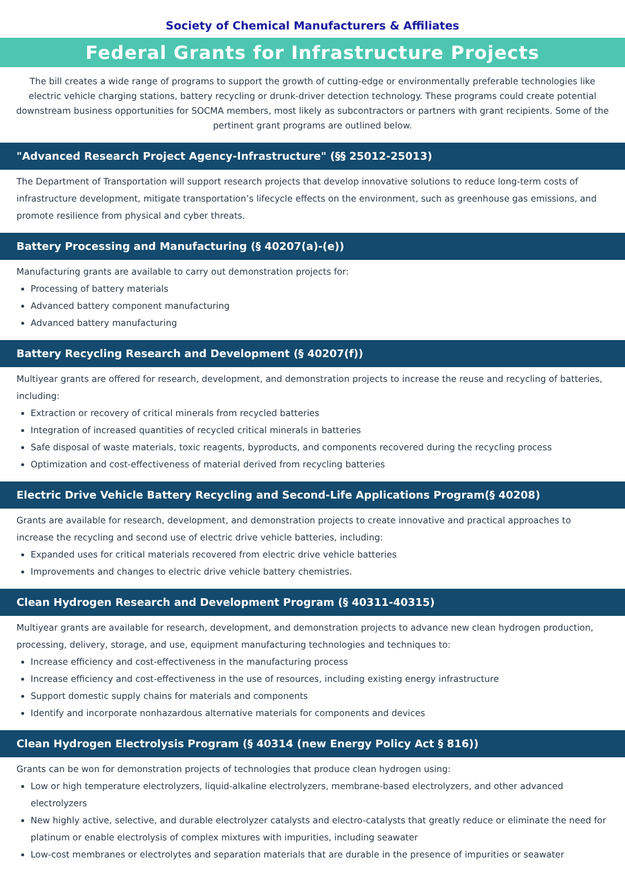Society of Chemical Manufacturers & Affiliates
Federal Grants for Infrastructure Projects
The bill creates a wide range of programs to support the growth of cutting-edge or environmentally preferable technologies like electric vehicle charging stations, battery recycling or drunk-driver detection technology. These programs could create potential downstream business opportunities for SOCMA members, most likely as subcontractors or partners with grant recipients. Some of the pertinent grant programs are outlined below.
"Advanced Research Project Agency-Infrastructure" (§§ 25012-25013)
The Department of Transportation will support research projects that develop innovative solutions to reduce long-term costs of infrastructure development, mitigate transportation’s lifecycle effects on the environment, such as greenhouse gas emissions, and promote resilience from physical and cyber threats.
Battery Processing and Manufacturing (§ 40207(a)-(e))
Manufacturing grants are available to carry out demonstration projects for:
Processing of battery materials
Advanced battery component manufacturing
Advanced battery manufacturing
Battery Recycling Research and Development (§ 40207(f))
Multiyear grants are offered for research, development, and demonstration projects to increase the reuse and recycling of batteries, including:
Extraction or recovery of critical minerals from recycled batteries
Integration of increased quantities of recycled critical minerals in batteries
Safe disposal of waste materials, toxic reagents, byproducts, and components recovered during the recycling process
Optimization and cost-effectiveness of material derived from recycling batteries
Electric Drive Vehicle Battery Recycling and Second-Life Applications Program(§ 40208)
Grants are available for research, development, and demonstration projects to create innovative and practical approaches to increase the recycling and second use of electric drive vehicle batteries, including:
Expanded uses for critical materials recovered from electric drive vehicle batteries
Improvements and changes to electric drive vehicle battery chemistries.
Clean Hydrogen Research and Development Program (§ 40311-40315)
Multiyear grants are available for research, development, and demonstration projects to advance new clean hydrogen production, processing, delivery, storage, and use, equipment manufacturing technologies and techniques to:
Increase efficiency and cost-effectiveness in the manufacturing process
Increase efficiency and cost-effectiveness in the use of resources, including existing energy infrastructure
Support domestic supply chains for materials and components
Identify and incorporate nonhazardous alternative materials for components and devices
Clean Hydrogen Electrolysis Program (§ 40314 (new Energy Policy Act § 816))
Grants can be won for demonstration projects of technologies that produce clean hydrogen using:
Low or high temperature electrolyzers, liquid-alkaline electrolyzers, membrane-based electrolyzers, and other advanced electrolyzers
New highly active, selective, and durable electrolyzer catalysts and electro-catalysts that greatly reduce or eliminate the need for platinum or enable electrolysis of complex mixtures with impurities, including seawater
Low-cost membranes or electrolytes and separation materials that are durable in the presence of impurities or seawater